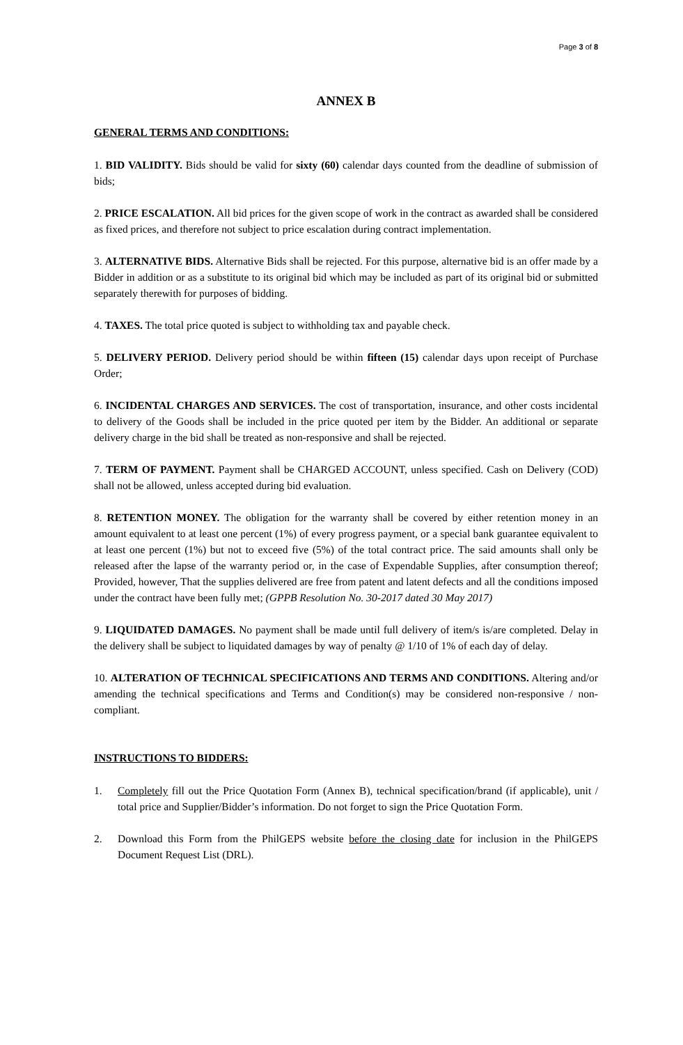Page 3 of 8
ANNEX B
GENERAL TERMS AND CONDITIONS:
1. BID VALIDITY. Bids should be valid for sixty (60) calendar days counted from the deadline of submission of bids;
2. PRICE ESCALATION. All bid prices for the given scope of work in the contract as awarded shall be considered as fixed prices, and therefore not subject to price escalation during contract implementation.
3. ALTERNATIVE BIDS. Alternative Bids shall be rejected. For this purpose, alternative bid is an offer made by a Bidder in addition or as a substitute to its original bid which may be included as part of its original bid or submitted separately therewith for purposes of bidding.
4. TAXES. The total price quoted is subject to withholding tax and payable check.
5. DELIVERY PERIOD. Delivery period should be within fifteen (15) calendar days upon receipt of Purchase Order;
6. INCIDENTAL CHARGES AND SERVICES. The cost of transportation, insurance, and other costs incidental to delivery of the Goods shall be included in the price quoted per item by the Bidder. An additional or separate delivery charge in the bid shall be treated as non-responsive and shall be rejected.
7. TERM OF PAYMENT. Payment shall be CHARGED ACCOUNT, unless specified. Cash on Delivery (COD) shall not be allowed, unless accepted during bid evaluation.
8. RETENTION MONEY. The obligation for the warranty shall be covered by either retention money in an amount equivalent to at least one percent (1%) of every progress payment, or a special bank guarantee equivalent to at least one percent (1%) but not to exceed five (5%) of the total contract price. The said amounts shall only be released after the lapse of the warranty period or, in the case of Expendable Supplies, after consumption thereof; Provided, however, That the supplies delivered are free from patent and latent defects and all the conditions imposed under the contract have been fully met; (GPPB Resolution No. 30-2017 dated 30 May 2017)
9. LIQUIDATED DAMAGES. No payment shall be made until full delivery of item/s is/are completed. Delay in the delivery shall be subject to liquidated damages by way of penalty @ 1/10 of 1% of each day of delay.
10. ALTERATION OF TECHNICAL SPECIFICATIONS AND TERMS AND CONDITIONS. Altering and/or amending the technical specifications and Terms and Condition(s) may be considered non-responsive / non-compliant.
INSTRUCTIONS TO BIDDERS:
1. Completely fill out the Price Quotation Form (Annex B), technical specification/brand (if applicable), unit / total price and Supplier/Bidder’s information. Do not forget to sign the Price Quotation Form.
2. Download this Form from the PhilGEPS website before the closing date for inclusion in the PhilGEPS Document Request List (DRL).